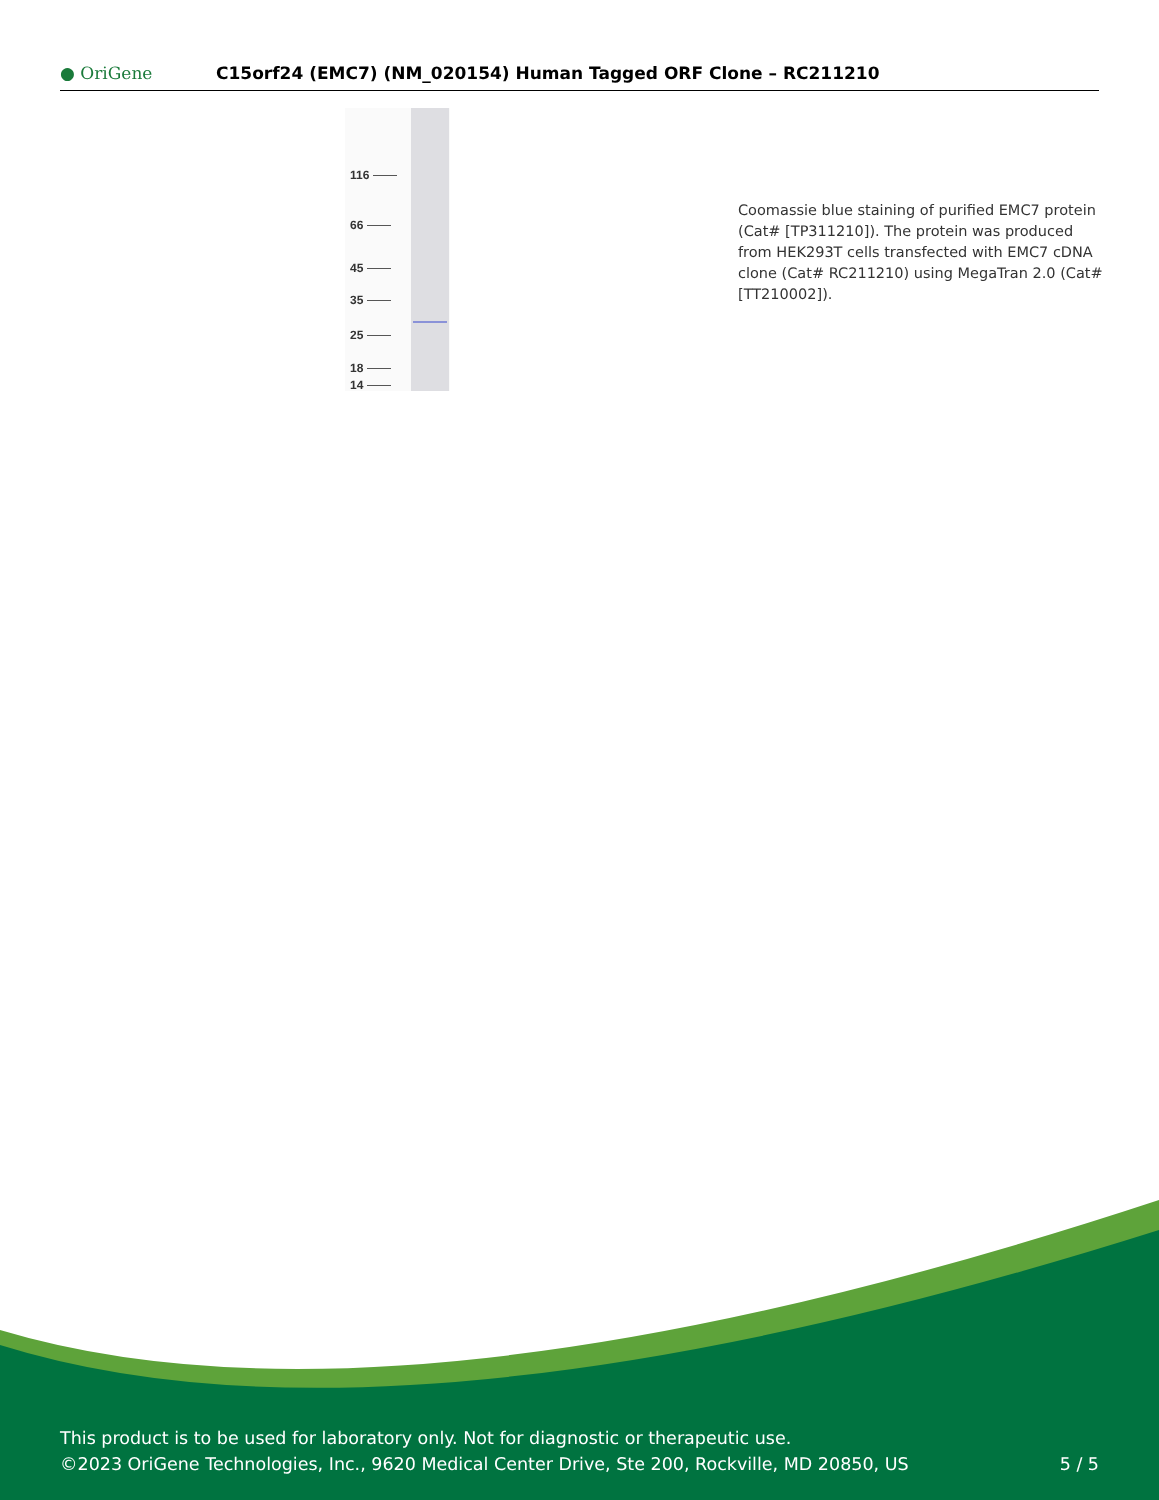● OriGene
C15orf24 (EMC7) (NM_020154) Human Tagged ORF Clone – RC211210
116
66
45
35
25
18
14
Coomassie blue staining of purified EMC7 protein (Cat# [TP311210]). The protein was produced from HEK293T cells transfected with EMC7 cDNA clone (Cat# RC211210) using MegaTran 2.0 (Cat# [TT210002]).
This product is to be used for laboratory only. Not for diagnostic or therapeutic use.
©2023 OriGene Technologies, Inc., 9620 Medical Center Drive, Ste 200, Rockville, MD 20850, US
5 / 5